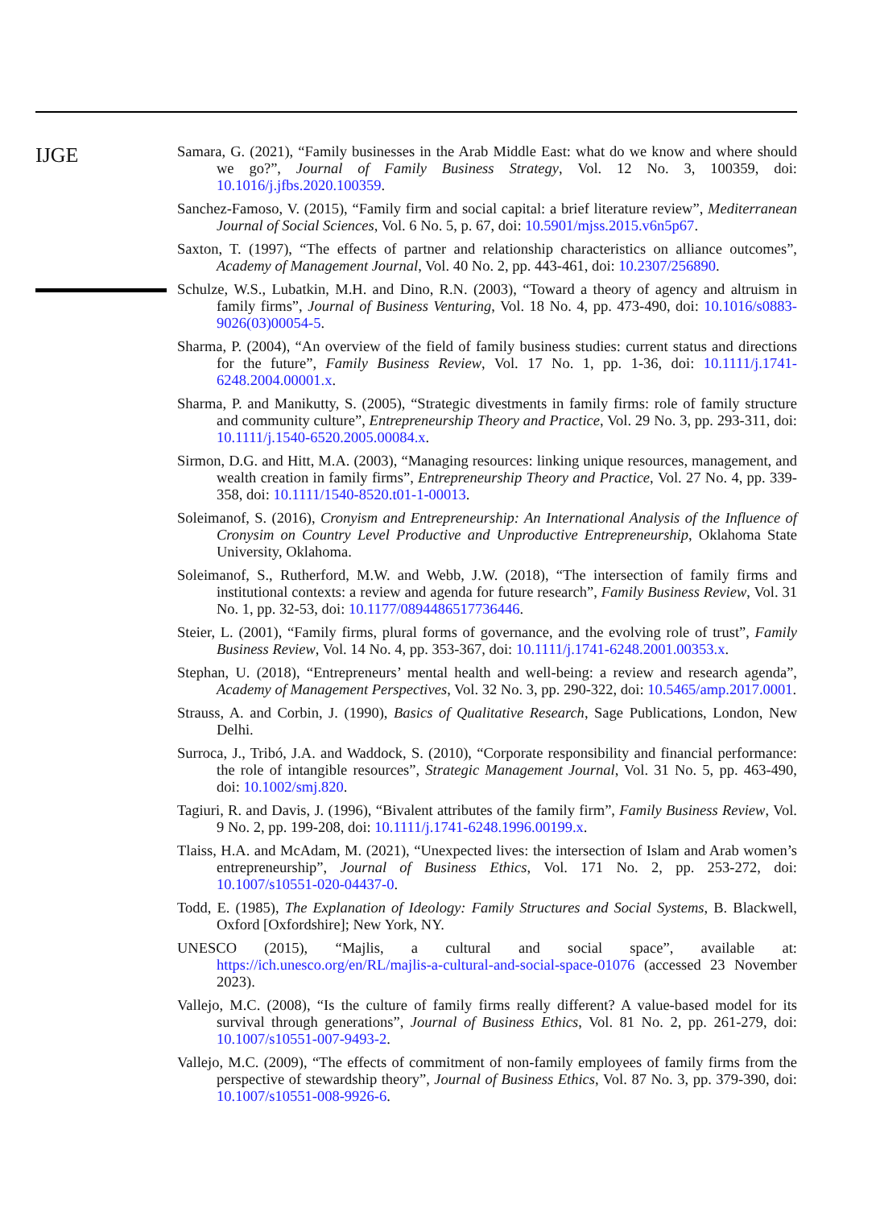IJGE
Samara, G. (2021), “Family businesses in the Arab Middle East: what do we know and where should we go?”, Journal of Family Business Strategy, Vol. 12 No. 3, 100359, doi: 10.1016/j.jfbs.2020.100359.
Sanchez-Famoso, V. (2015), “Family firm and social capital: a brief literature review”, Mediterranean Journal of Social Sciences, Vol. 6 No. 5, p. 67, doi: 10.5901/mjss.2015.v6n5p67.
Saxton, T. (1997), “The effects of partner and relationship characteristics on alliance outcomes”, Academy of Management Journal, Vol. 40 No. 2, pp. 443-461, doi: 10.2307/256890.
Schulze, W.S., Lubatkin, M.H. and Dino, R.N. (2003), “Toward a theory of agency and altruism in family firms”, Journal of Business Venturing, Vol. 18 No. 4, pp. 473-490, doi: 10.1016/s0883-9026(03)00054-5.
Sharma, P. (2004), “An overview of the field of family business studies: current status and directions for the future”, Family Business Review, Vol. 17 No. 1, pp. 1-36, doi: 10.1111/j.1741-6248.2004.00001.x.
Sharma, P. and Manikutty, S. (2005), “Strategic divestments in family firms: role of family structure and community culture”, Entrepreneurship Theory and Practice, Vol. 29 No. 3, pp. 293-311, doi: 10.1111/j.1540-6520.2005.00084.x.
Sirmon, D.G. and Hitt, M.A. (2003), “Managing resources: linking unique resources, management, and wealth creation in family firms”, Entrepreneurship Theory and Practice, Vol. 27 No. 4, pp. 339-358, doi: 10.1111/1540-8520.t01-1-00013.
Soleimanof, S. (2016), Cronyism and Entrepreneurship: An International Analysis of the Influence of Cronysim on Country Level Productive and Unproductive Entrepreneurship, Oklahoma State University, Oklahoma.
Soleimanof, S., Rutherford, M.W. and Webb, J.W. (2018), “The intersection of family firms and institutional contexts: a review and agenda for future research”, Family Business Review, Vol. 31 No. 1, pp. 32-53, doi: 10.1177/0894486517736446.
Steier, L. (2001), “Family firms, plural forms of governance, and the evolving role of trust”, Family Business Review, Vol. 14 No. 4, pp. 353-367, doi: 10.1111/j.1741-6248.2001.00353.x.
Stephan, U. (2018), “Entrepreneurs’ mental health and well-being: a review and research agenda”, Academy of Management Perspectives, Vol. 32 No. 3, pp. 290-322, doi: 10.5465/amp.2017.0001.
Strauss, A. and Corbin, J. (1990), Basics of Qualitative Research, Sage Publications, London, New Delhi.
Surroca, J., Tribó, J.A. and Waddock, S. (2010), “Corporate responsibility and financial performance: the role of intangible resources”, Strategic Management Journal, Vol. 31 No. 5, pp. 463-490, doi: 10.1002/smj.820.
Tagiuri, R. and Davis, J. (1996), “Bivalent attributes of the family firm”, Family Business Review, Vol. 9 No. 2, pp. 199-208, doi: 10.1111/j.1741-6248.1996.00199.x.
Tlaiss, H.A. and McAdam, M. (2021), “Unexpected lives: the intersection of Islam and Arab women’s entrepreneurship”, Journal of Business Ethics, Vol. 171 No. 2, pp. 253-272, doi: 10.1007/s10551-020-04437-0.
Todd, E. (1985), The Explanation of Ideology: Family Structures and Social Systems, B. Blackwell, Oxford [Oxfordshire]; New York, NY.
UNESCO (2015), “Majlis, a cultural and social space”, available at: https://ich.unesco.org/en/RL/majlis-a-cultural-and-social-space-01076 (accessed 23 November 2023).
Vallejo, M.C. (2008), “Is the culture of family firms really different? A value-based model for its survival through generations”, Journal of Business Ethics, Vol. 81 No. 2, pp. 261-279, doi: 10.1007/s10551-007-9493-2.
Vallejo, M.C. (2009), “The effects of commitment of non-family employees of family firms from the perspective of stewardship theory”, Journal of Business Ethics, Vol. 87 No. 3, pp. 379-390, doi: 10.1007/s10551-008-9926-6.